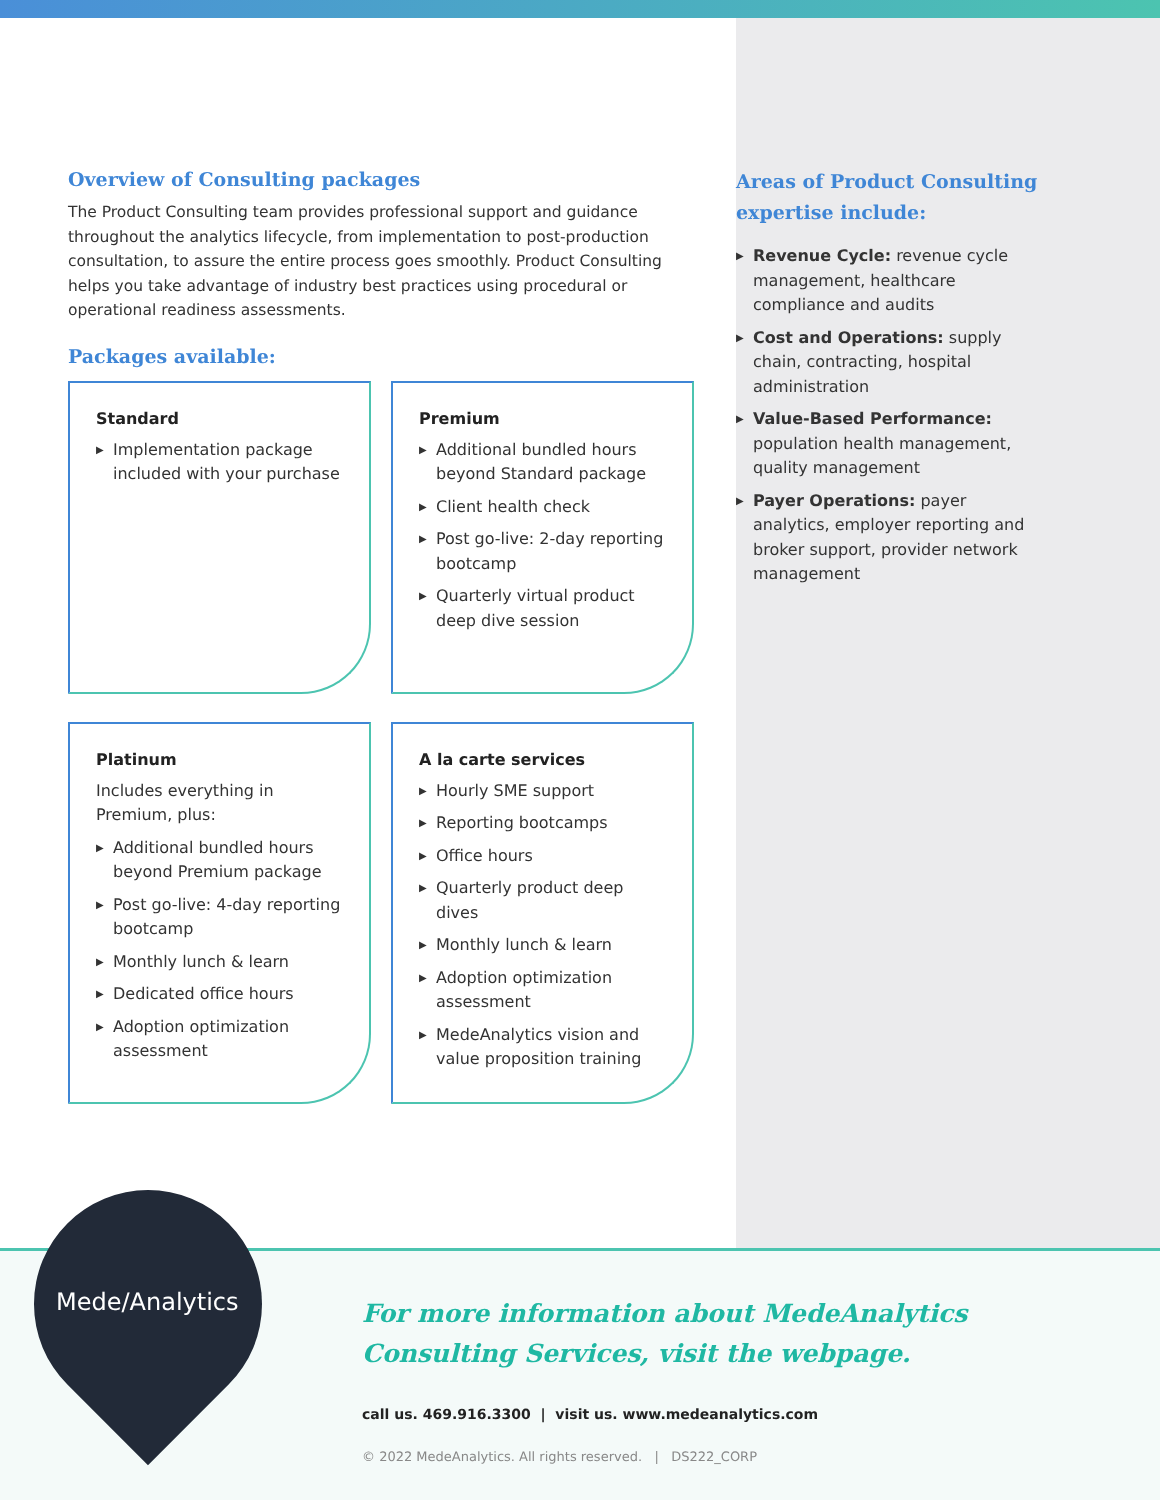Overview of Consulting packages
The Product Consulting team provides professional support and guidance throughout the analytics lifecycle, from implementation to post-production consultation, to assure the entire process goes smoothly. Product Consulting helps you take advantage of industry best practices using procedural or operational readiness assessments.
Packages available:
Standard
▶ Implementation package included with your purchase
Premium
▶ Additional bundled hours beyond Standard package
▶ Client health check
▶ Post go-live: 2-day reporting bootcamp
▶ Quarterly virtual product deep dive session
Platinum
Includes everything in Premium, plus:
▶ Additional bundled hours beyond Premium package
▶ Post go-live: 4-day reporting bootcamp
▶ Monthly lunch & learn
▶ Dedicated office hours
▶ Adoption optimization assessment
A la carte services
▶ Hourly SME support
▶ Reporting bootcamps
▶ Office hours
▶ Quarterly product deep dives
▶ Monthly lunch & learn
▶ Adoption optimization assessment
▶ MedeAnalytics vision and value proposition training
Areas of Product Consulting expertise include:
▶ Revenue Cycle: revenue cycle management, healthcare compliance and audits
▶ Cost and Operations: supply chain, contracting, hospital administration
▶ Value-Based Performance: population health management, quality management
▶ Payer Operations: payer analytics, employer reporting and broker support, provider network management
Mede/Analytics
For more information about MedeAnalytics
Consulting Services, visit the webpage.
call us. 469.916.3300 | visit us. www.medeanalytics.com
© 2022 MedeAnalytics. All rights reserved. | DS222_CORP